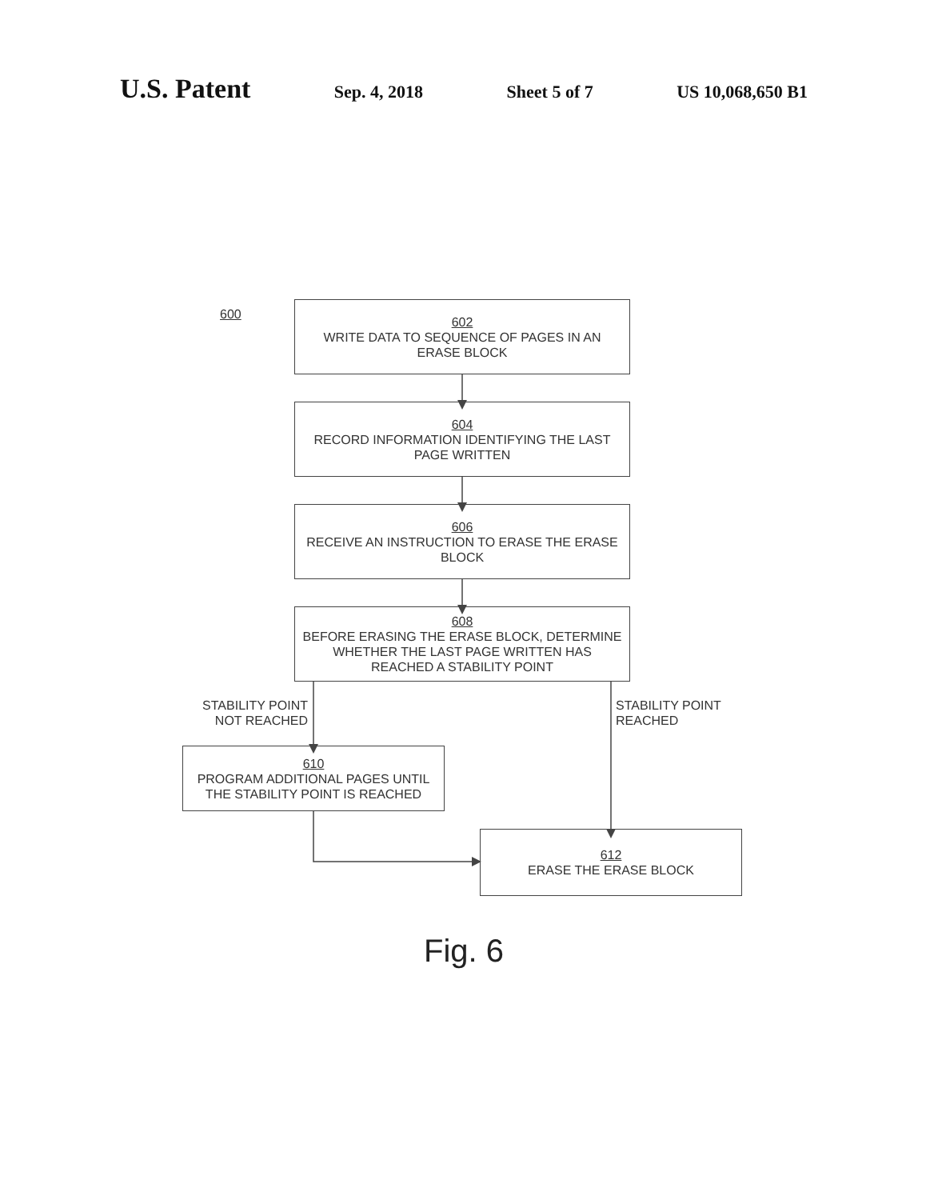U.S. Patent Sep. 4, 2018 Sheet 5 of 7 US 10,068,650 B1
600
602
WRITE DATA TO SEQUENCE OF PAGES IN AN
ERASE BLOCK
604
RECORD INFORMATION IDENTIFYING THE LAST
PAGE WRITTEN
606
RECEIVE AN INSTRUCTION TO ERASE THE ERASE
BLOCK
608
BEFORE ERASING THE ERASE BLOCK, DETERMINE
WHETHER THE LAST PAGE WRITTEN HAS
REACHED A STABILITY POINT
STABILITY POINT
NOT REACHED
STABILITY POINT
REACHED
610
PROGRAM ADDITIONAL PAGES UNTIL
THE STABILITY POINT IS REACHED
612
ERASE THE ERASE BLOCK
Fig. 6